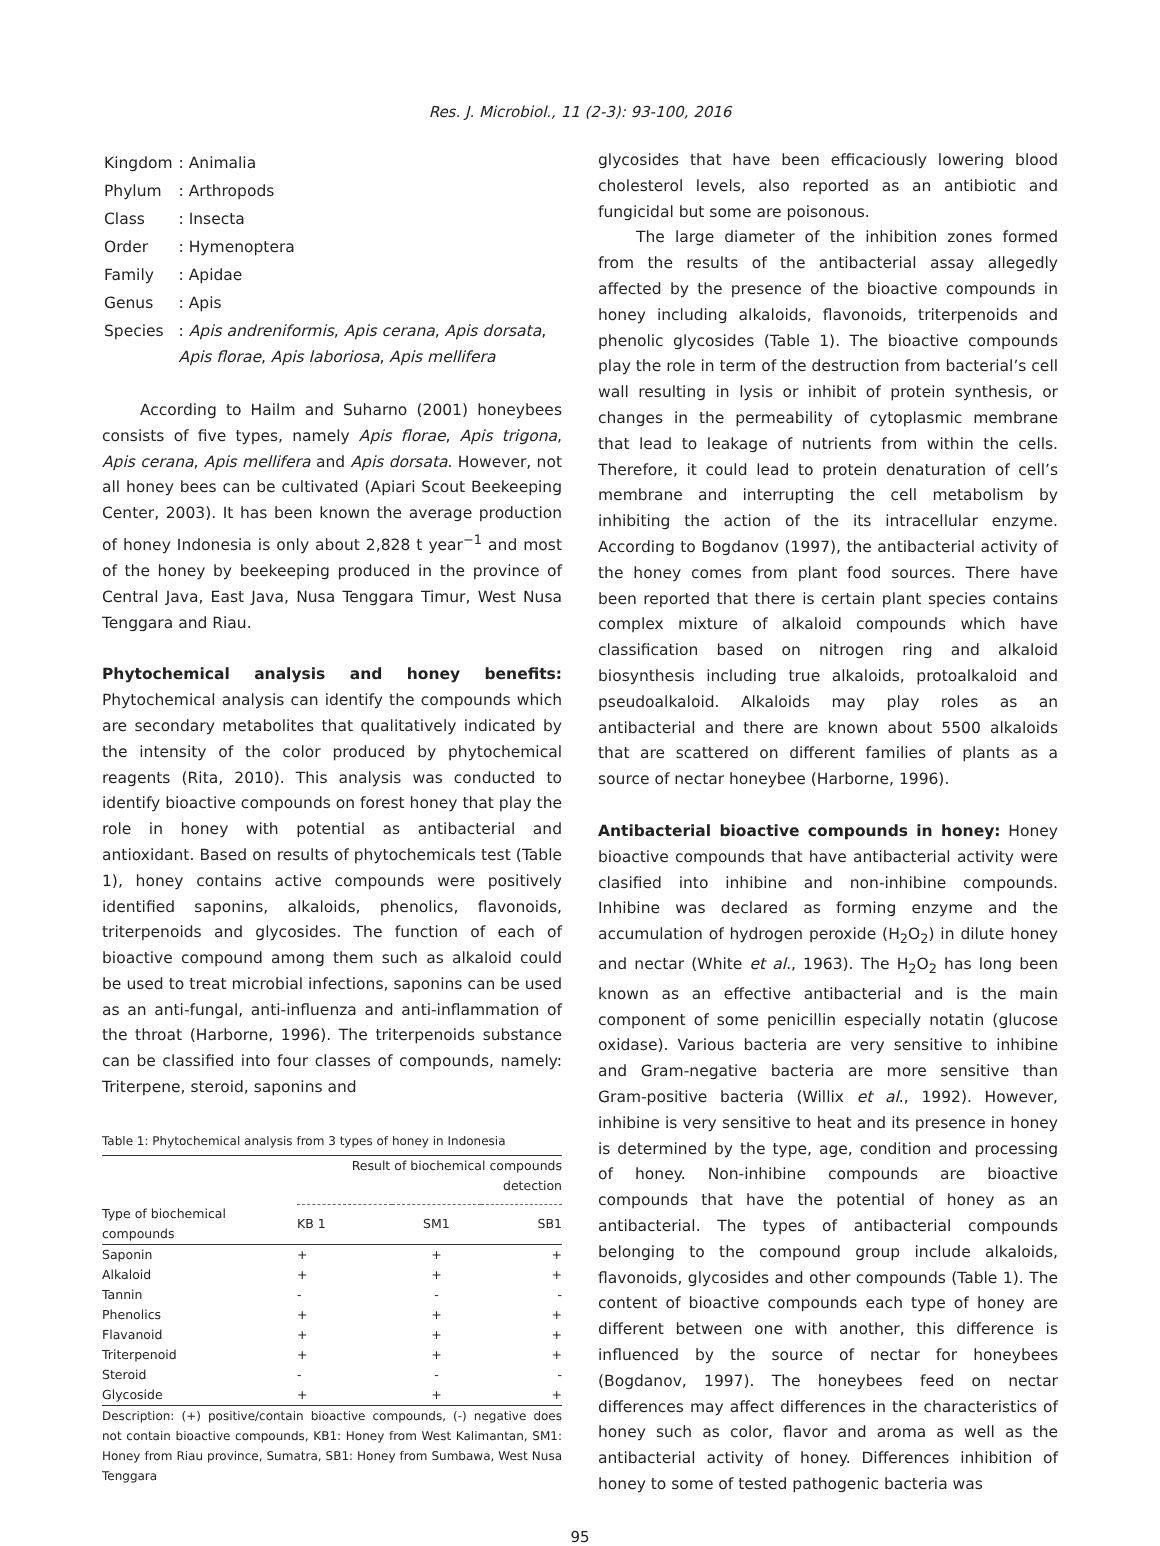Res. J. Microbiol., 11 (2-3): 93-100, 2016
| Kingdom | : Animalia |
| Phylum | : Arthropods |
| Class | : Insecta |
| Order | : Hymenoptera |
| Family | : Apidae |
| Genus | : Apis |
| Species | : Apis andreniformis , Apis cerana , Apis dorsata , Apis florae , Apis laboriosa , Apis mellifera |
According to Hailm and Suharno (2001) honeybees consists of five types, namely Apis florae, Apis trigona, Apis cerana, Apis mellifera and Apis dorsata. However, not all honey bees can be cultivated (Apiari Scout Beekeeping Center, 2003). It has been known the average production of honey Indonesia is only about 2,828 t year<sup>−1</sup> and most of the honey by beekeeping produced in the province of Central Java, East Java, Nusa Tenggara Timur, West Nusa Tenggara and Riau.
Phytochemical analysis and honey benefits: Phytochemical analysis can identify the compounds which are secondary metabolites that qualitatively indicated by the intensity of the color produced by phytochemical reagents (Rita, 2010). This analysis was conducted to identify bioactive compounds on forest honey that play the role in honey with potential as antibacterial and antioxidant. Based on results of phytochemicals test (Table 1), honey contains active compounds were positively identified saponins, alkaloids, phenolics, flavonoids, triterpenoids and glycosides. The function of each of bioactive compound among them such as alkaloid could be used to treat microbial infections, saponins can be used as an anti-fungal, anti-influenza and anti-inflammation of the throat (Harborne, 1996). The triterpenoids substance can be classified into four classes of compounds, namely: Triterpene, steroid, saponins and
Table 1: Phytochemical analysis from 3 types of honey in Indonesia
| | Result of biochemical compounds detection | | |
| --- | --- | --- | --- |
| Type of biochemical compounds | KB 1 | SM1 | SB1 |
| Saponin | + | + | + |
| Alkaloid | + | + | + |
| Tannin | - | - | - |
| Phenolics | + | + | + |
| Flavanoid | + | + | + |
| Triterpenoid | + | + | + |
| Steroid | - | - | - |
| Glycoside | + | + | + |
Description: (+) positive/contain bioactive compounds, (-) negative does not contain bioactive compounds, KB1: Honey from West Kalimantan, SM1: Honey from Riau province, Sumatra, SB1: Honey from Sumbawa, West Nusa Tenggara
glycosides that have been efficaciously lowering blood cholesterol levels, also reported as an antibiotic and fungicidal but some are poisonous.
The large diameter of the inhibition zones formed from the results of the antibacterial assay allegedly affected by the presence of the bioactive compounds in honey including alkaloids, flavonoids, triterpenoids and phenolic glycosides (Table 1). The bioactive compounds play the role in term of the destruction from bacterial’s cell wall resulting in lysis or inhibit of protein synthesis, or changes in the permeability of cytoplasmic membrane that lead to leakage of nutrients from within the cells. Therefore, it could lead to protein denaturation of cell’s membrane and interrupting the cell metabolism by inhibiting the action of the its intracellular enzyme. According to Bogdanov (1997), the antibacterial activity of the honey comes from plant food sources. There have been reported that there is certain plant species contains complex mixture of alkaloid compounds which have classification based on nitrogen ring and alkaloid biosynthesis including true alkaloids, protoalkaloid and pseudoalkaloid. Alkaloids may play roles as an antibacterial and there are known about 5500 alkaloids that are scattered on different families of plants as a source of nectar honeybee (Harborne, 1996).
Antibacterial bioactive compounds in honey: Honey bioactive compounds that have antibacterial activity were clasified into inhibine and non-inhibine compounds. Inhibine was declared as forming enzyme and the accumulation of hydrogen peroxide (H<sub>2</sub>O<sub>2</sub>) in dilute honey and nectar (White et al., 1963). The H<sub>2</sub>O<sub>2</sub> has long been known as an effective antibacterial and is the main component of some penicillin especially notatin (glucose oxidase). Various bacteria are very sensitive to inhibine and Gram-negative bacteria are more sensitive than Gram-positive bacteria (Willix et al., 1992). However, inhibine is very sensitive to heat and its presence in honey is determined by the type, age, condition and processing of honey. Non-inhibine compounds are bioactive compounds that have the potential of honey as an antibacterial. The types of antibacterial compounds belonging to the compound group include alkaloids, flavonoids, glycosides and other compounds (Table 1). The content of bioactive compounds each type of honey are different between one with another, this difference is influenced by the source of nectar for honeybees (Bogdanov, 1997). The honeybees feed on nectar differences may affect differences in the characteristics of honey such as color, flavor and aroma as well as the antibacterial activity of honey. Differences inhibition of honey to some of tested pathogenic bacteria was
95